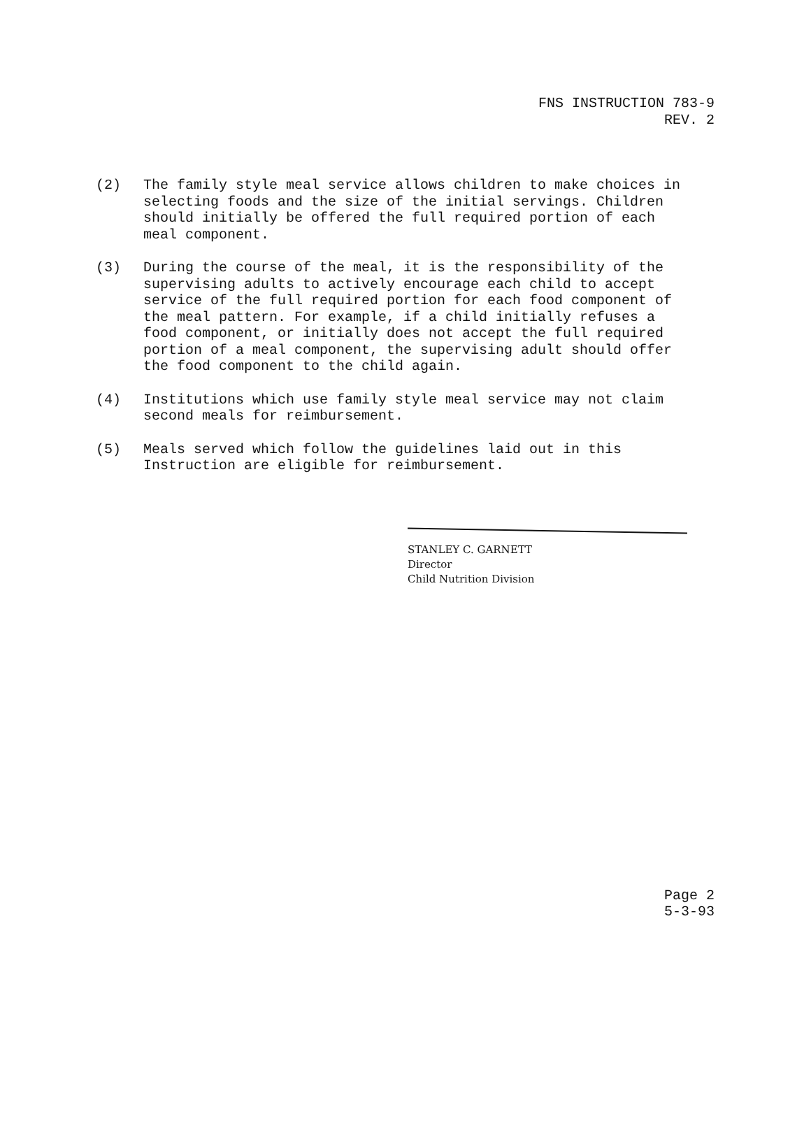FNS INSTRUCTION 783-9
REV. 2
(2) The family style meal service allows children to make choices in selecting foods and the size of the initial servings. Children should initially be offered the full required portion of each meal component.
(3) During the course of the meal, it is the responsibility of the supervising adults to actively encourage each child to accept service of the full required portion for each food component of the meal pattern. For example, if a child initially refuses a food component, or initially does not accept the full required portion of a meal component, the supervising adult should offer the food component to the child again.
(4) Institutions which use family style meal service may not claim second meals for reimbursement.
(5) Meals served which follow the guidelines laid out in this Instruction are eligible for reimbursement.
STANLEY C. GARNETT
Director
Child Nutrition Division
Page 2
5-3-93